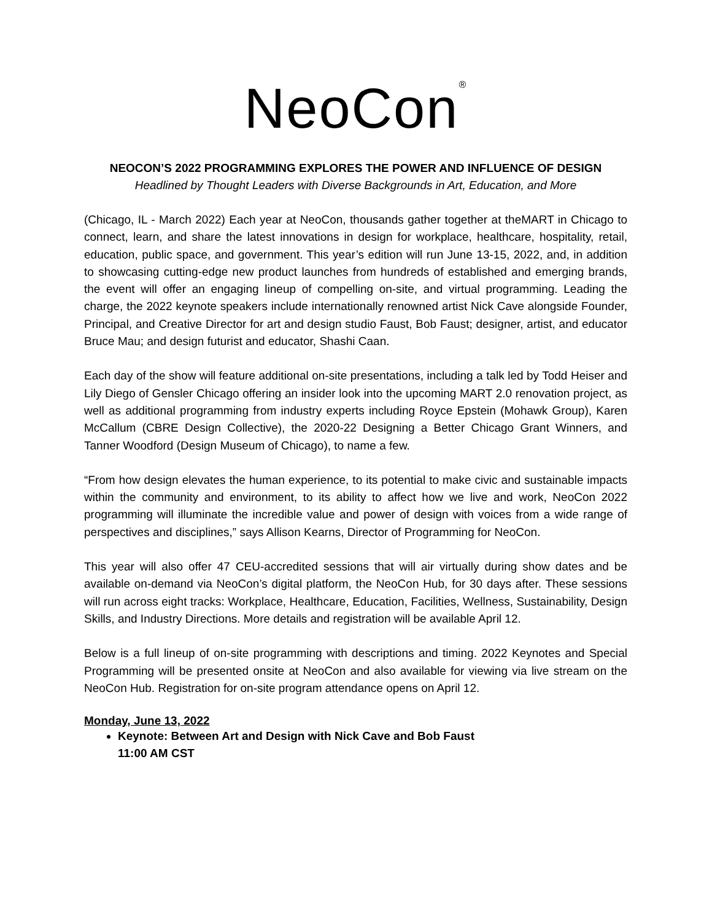NeoCon<sup>®</sup>
NEOCON’S 2022 PROGRAMMING EXPLORES THE POWER AND INFLUENCE OF DESIGN
Headlined by Thought Leaders with Diverse Backgrounds in Art, Education, and More
(Chicago, IL - March 2022) Each year at NeoCon, thousands gather together at theMART in Chicago to connect, learn, and share the latest innovations in design for workplace, healthcare, hospitality, retail, education, public space, and government. This year’s edition will run June 13-15, 2022, and, in addition to showcasing cutting-edge new product launches from hundreds of established and emerging brands, the event will offer an engaging lineup of compelling on-site, and virtual programming. Leading the charge, the 2022 keynote speakers include internationally renowned artist Nick Cave alongside Founder, Principal, and Creative Director for art and design studio Faust, Bob Faust; designer, artist, and educator Bruce Mau; and design futurist and educator, Shashi Caan.
Each day of the show will feature additional on-site presentations, including a talk led by Todd Heiser and Lily Diego of Gensler Chicago offering an insider look into the upcoming MART 2.0 renovation project, as well as additional programming from industry experts including Royce Epstein (Mohawk Group), Karen McCallum (CBRE Design Collective), the 2020-22 Designing a Better Chicago Grant Winners, and Tanner Woodford (Design Museum of Chicago), to name a few.
“From how design elevates the human experience, to its potential to make civic and sustainable impacts within the community and environment, to its ability to affect how we live and work, NeoCon 2022 programming will illuminate the incredible value and power of design with voices from a wide range of perspectives and disciplines,” says Allison Kearns, Director of Programming for NeoCon.
This year will also offer 47 CEU-accredited sessions that will air virtually during show dates and be available on-demand via NeoCon’s digital platform, the NeoCon Hub, for 30 days after. These sessions will run across eight tracks: Workplace, Healthcare, Education, Facilities, Wellness, Sustainability, Design Skills, and Industry Directions. More details and registration will be available April 12.
Below is a full lineup of on-site programming with descriptions and timing. 2022 Keynotes and Special Programming will be presented onsite at NeoCon and also available for viewing via live stream on the NeoCon Hub. Registration for on-site program attendance opens on April 12.
Monday, June 13, 2022
Keynote: Between Art and Design with Nick Cave and Bob Faust
11:00 AM CST